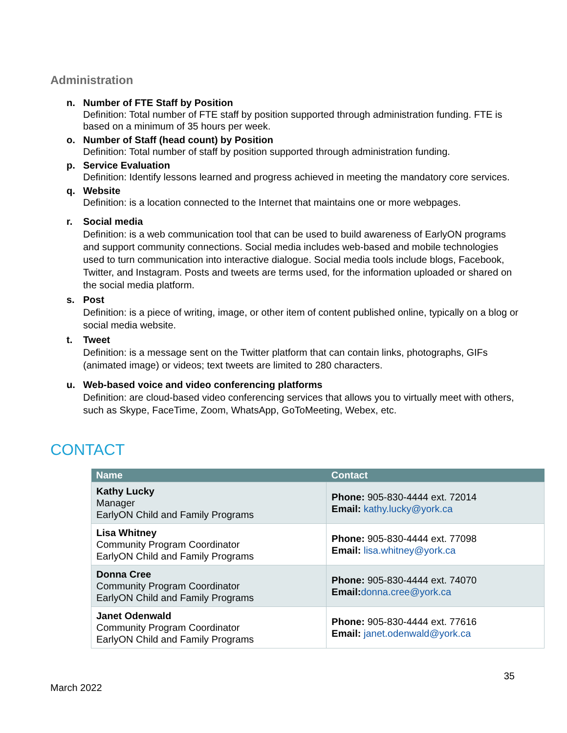Administration
n. Number of FTE Staff by Position
Definition: Total number of FTE staff by position supported through administration funding. FTE is based on a minimum of 35 hours per week.
o. Number of Staff (head count) by Position
Definition: Total number of staff by position supported through administration funding.
p. Service Evaluation
Definition: Identify lessons learned and progress achieved in meeting the mandatory core services.
q. Website
Definition: is a location connected to the Internet that maintains one or more webpages.
r. Social media
Definition: is a web communication tool that can be used to build awareness of EarlyON programs and support community connections. Social media includes web-based and mobile technologies used to turn communication into interactive dialogue. Social media tools include blogs, Facebook, Twitter, and Instagram. Posts and tweets are terms used, for the information uploaded or shared on the social media platform.
s. Post
Definition: is a piece of writing, image, or other item of content published online, typically on a blog or social media website.
t. Tweet
Definition: is a message sent on the Twitter platform that can contain links, photographs, GIFs (animated image) or videos; text tweets are limited to 280 characters.
u. Web-based voice and video conferencing platforms
Definition: are cloud-based video conferencing services that allows you to virtually meet with others, such as Skype, FaceTime, Zoom, WhatsApp, GoToMeeting, Webex, etc.
CONTACT
| Name | Contact |
| --- | --- |
| Kathy Lucky Manager EarlyON Child and Family Programs | Phone: 905-830-4444 ext. 72014 Email: kathy.lucky@york.ca |
| Lisa Whitney Community Program Coordinator EarlyON Child and Family Programs | Phone: 905-830-4444 ext. 77098 Email: lisa.whitney@york.ca |
| Donna Cree Community Program Coordinator EarlyON Child and Family Programs | Phone: 905-830-4444 ext. 74070 Email: donna.cree@york.ca |
| Janet Odenwald Community Program Coordinator EarlyON Child and Family Programs | Phone: 905-830-4444 ext. 77616 Email: janet.odenwald@york.ca |
March 2022
35